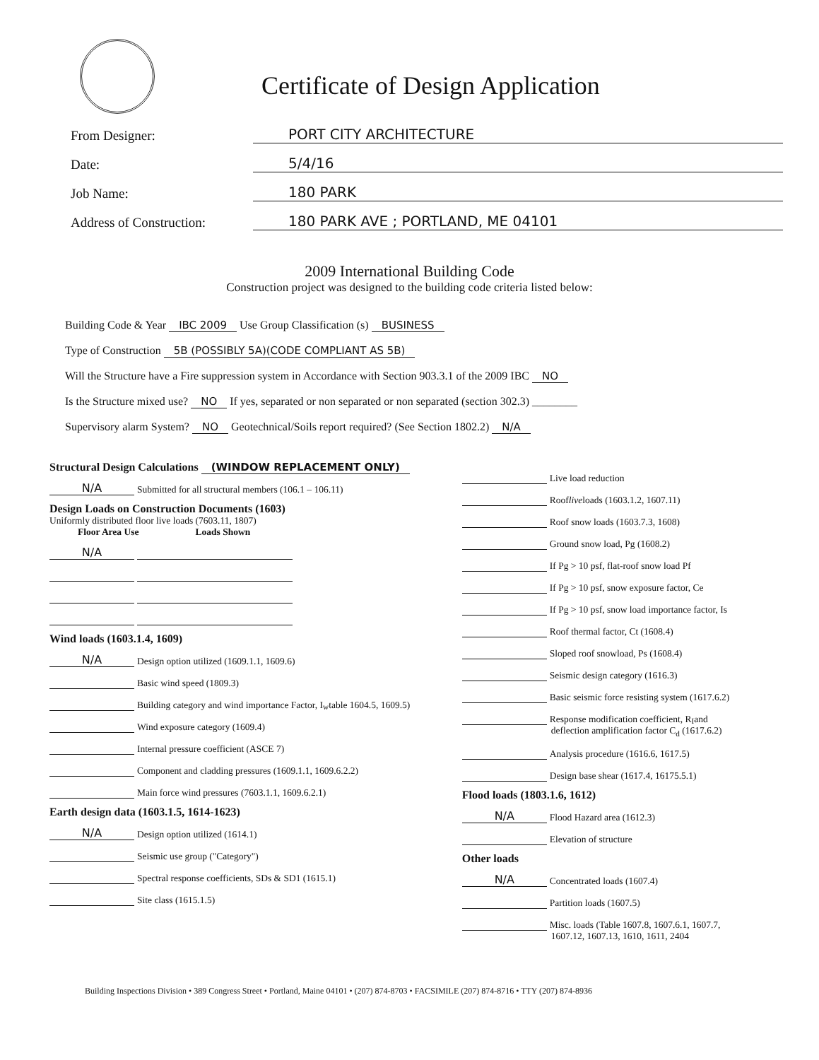Certificate of Design Application
From Designer: PORT CITY ARCHITECTURE
Date: 5/4/16
Job Name: 180 PARK
Address of Construction: 180 PARK AVE ; PORTLAND, ME 04101
2009 International Building Code
Construction project was designed to the building code criteria listed below:
Building Code & Year IBC 2009 Use Group Classification (s) BUSINESS
Type of Construction 5B (POSSIBLY 5A)(CODE COMPLIANT AS 5B)
Will the Structure have a Fire suppression system in Accordance with Section 903.3.1 of the 2009 IBC NO
Is the Structure mixed use? NO If yes, separated or non separated or non separated (section 302.3) ________
Supervisory alarm System? NO Geotechnical/Soils report required? (See Section 1802.2) N/A
Structural Design Calculations (WINDOW REPLACEMENT ONLY)
N/A Submitted for all structural members (106.1 – 106.11)
Design Loads on Construction Documents (1603)
Uniformly distributed floor live loads (7603.11, 1807)
Floor Area Use Loads Shown
N/A
Wind loads (1603.1.4, 1609)
N/A Design option utilized (1609.1.1, 1609.6)
Basic wind speed (1809.3)
Building category and wind importance Factor, I<sub>w</sub> table 1604.5, 1609.5)
Wind exposure category (1609.4)
Internal pressure coefficient (ASCE 7)
Component and cladding pressures (1609.1.1, 1609.6.2.2)
Main force wind pressures (7603.1.1, 1609.6.2.1)
Earth design data (1603.1.5, 1614-1623)
N/A Design option utilized (1614.1)
Seismic use group ("Category")
Spectral response coefficients, SDs & SD1 (1615.1)
Site class (1615.1.5)
Live load reduction
Roof live loads (1603.1.2, 1607.11)
Roof snow loads (1603.7.3, 1608)
Ground snow load, Pg (1608.2)
If Pg > 10 psf, flat-roof snow load Pf
If Pg > 10 psf, snow exposure factor, Ce
If Pg > 10 psf, snow load importance factor, Is
Roof thermal factor, Ct (1608.4)
Sloped roof snowload, Ps (1608.4)
Seismic design category (1616.3)
Basic seismic force resisting system (1617.6.2)
Response modification coefficient, R<sub>I</sub> and
deflection amplification factor C<sub>d</sub> (1617.6.2)
Analysis procedure (1616.6, 1617.5)
Design base shear (1617.4, 16175.5.1)
Flood loads (1803.1.6, 1612)
N/A Flood Hazard area (1612.3)
Elevation of structure
Other loads
N/A Concentrated loads (1607.4)
Partition loads (1607.5)
Misc. loads (Table 1607.8, 1607.6.1, 1607.7,
1607.12, 1607.13, 1610, 1611, 2404
Building Inspections Division • 389 Congress Street • Portland, Maine 04101 • (207) 874-8703 • FACSIMILE (207) 874-8716 • TTY (207) 874-8936